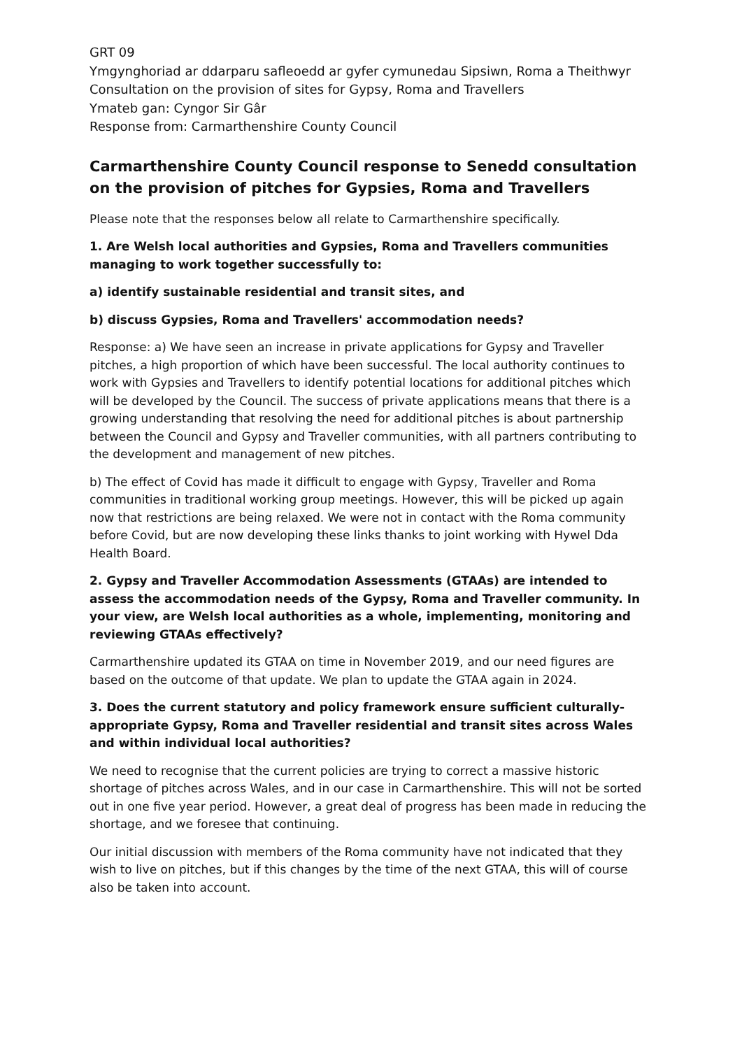GRT 09
Ymgynghoriad ar ddarparu safleoedd ar gyfer cymunedau Sipsiwn, Roma a Theithwyr
Consultation on the provision of sites for Gypsy, Roma and Travellers
Ymateb gan: Cyngor Sir Gâr
Response from: Carmarthenshire County Council
Carmarthenshire County Council response to Senedd consultation on the provision of pitches for Gypsies, Roma and Travellers
Please note that the responses below all relate to Carmarthenshire specifically.
1. Are Welsh local authorities and Gypsies, Roma and Travellers communities managing to work together successfully to:
a) identify sustainable residential and transit sites, and
b) discuss Gypsies, Roma and Travellers' accommodation needs?
Response: a) We have seen an increase in private applications for Gypsy and Traveller pitches, a high proportion of which have been successful. The local authority continues to work with Gypsies and Travellers to identify potential locations for additional pitches which will be developed by the Council. The success of private applications means that there is a growing understanding that resolving the need for additional pitches is about partnership between the Council and Gypsy and Traveller communities, with all partners contributing to the development and management of new pitches.
b) The effect of Covid has made it difficult to engage with Gypsy, Traveller and Roma communities in traditional working group meetings. However, this will be picked up again now that restrictions are being relaxed. We were not in contact with the Roma community before Covid, but are now developing these links thanks to joint working with Hywel Dda Health Board.
2. Gypsy and Traveller Accommodation Assessments (GTAAs) are intended to assess the accommodation needs of the Gypsy, Roma and Traveller community. In your view, are Welsh local authorities as a whole, implementing, monitoring and reviewing GTAAs effectively?
Carmarthenshire updated its GTAA on time in November 2019, and our need figures are based on the outcome of that update. We plan to update the GTAA again in 2024.
3. Does the current statutory and policy framework ensure sufficient culturally-appropriate Gypsy, Roma and Traveller residential and transit sites across Wales and within individual local authorities?
We need to recognise that the current policies are trying to correct a massive historic shortage of pitches across Wales, and in our case in Carmarthenshire. This will not be sorted out in one five year period. However, a great deal of progress has been made in reducing the shortage, and we foresee that continuing.
Our initial discussion with members of the Roma community have not indicated that they wish to live on pitches, but if this changes by the time of the next GTAA, this will of course also be taken into account.